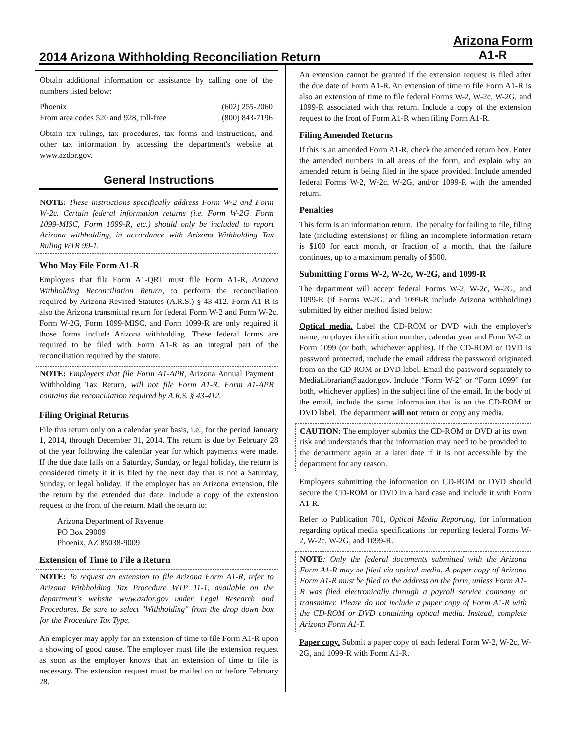2014 Arizona Withholding Reconciliation Return Arizona Form
A1-R
Obtain additional information or assistance by calling one of the numbers listed below:
Phoenix
From area codes 520 and 928, toll-free (602) 255-2060
(800) 843-7196
Obtain tax rulings, tax procedures, tax forms and instructions, and other tax information by accessing the department's website at www.azdor.gov.
General Instructions
NOTE: These instructions specifically address Form W-2 and Form W-2c. Certain federal information returns (i.e. Form W-2G, Form 1099-MISC, Form 1099-R, etc.) should only be included to report Arizona withholding, in accordance with Arizona Withholding Tax Ruling WTR 99-1.
Who May File Form A1-R
Employers that file Form A1-QRT must file Form A1-R, Arizona Withholding Reconciliation Return, to perform the reconciliation required by Arizona Revised Statutes (A.R.S.) § 43-412. Form A1-R is also the Arizona transmittal return for federal Form W-2 and Form W-2c. Form W-2G, Form 1099-MISC, and Form 1099-R are only required if those forms include Arizona withholding. These federal forms are required to be filed with Form A1-R as an integral part of the reconciliation required by the statute.
NOTE: Employers that file Form A1-APR, Arizona Annual Payment Withholding Tax Return, will not file Form A1-R. Form A1-APR contains the reconciliation required by A.R.S. § 43-412.
Filing Original Returns
File this return only on a calendar year basis, i.e., for the period January 1, 2014, through December 31, 2014. The return is due by February 28 of the year following the calendar year for which payments were made. If the due date falls on a Saturday, Sunday, or legal holiday, the return is considered timely if it is filed by the next day that is not a Saturday, Sunday, or legal holiday. If the employer has an Arizona extension, file the return by the extended due date. Include a copy of the extension request to the front of the return. Mail the return to:
Arizona Department of Revenue
PO Box 29009
Phoenix, AZ 85038-9009
Extension of Time to File a Return
NOTE: To request an extension to file Arizona Form A1-R, refer to Arizona Withholding Tax Procedure WTP 11-1, available on the department's website www.azdor.gov under Legal Research and Procedures. Be sure to select "Withholding" from the drop down box for the Procedure Tax Type.
An employer may apply for an extension of time to file Form A1-R upon a showing of good cause. The employer must file the extension request as soon as the employer knows that an extension of time to file is necessary. The extension request must be mailed on or before February 28.
An extension cannot be granted if the extension request is filed after the due date of Form A1-R. An extension of time to file Form A1-R is also an extension of time to file federal Forms W-2, W-2c, W-2G, and 1099-R associated with that return. Include a copy of the extension request to the front of Form A1-R when filing Form A1-R.
Filing Amended Returns
If this is an amended Form A1-R, check the amended return box. Enter the amended numbers in all areas of the form, and explain why an amended return is being filed in the space provided. Include amended federal Forms W-2, W-2c, W-2G, and/or 1099-R with the amended return.
Penalties
This form is an information return. The penalty for failing to file, filing late (including extensions) or filing an incomplete information return is $100 for each month, or fraction of a month, that the failure continues, up to a maximum penalty of $500.
Submitting Forms W-2, W-2c, W-2G, and 1099-R
The department will accept federal Forms W-2, W-2c, W-2G, and 1099-R (if Forms W-2G, and 1099-R include Arizona withholding) submitted by either method listed below:
Optical media. Label the CD-ROM or DVD with the employer's name, employer identification number, calendar year and Form W-2 or Form 1099 (or both, whichever applies). If the CD-ROM or DVD is password protected, include the email address the password originated from on the CD-ROM or DVD label. Email the password separately to MediaLibrarian@azdor.gov. Include “Form W-2” or “Form 1099” (or both, whichever applies) in the subject line of the email. In the body of the email, include the same information that is on the CD-ROM or DVD label. The department will not return or copy any media.
CAUTION: The employer submits the CD-ROM or DVD at its own risk and understands that the information may need to be provided to the department again at a later date if it is not accessible by the department for any reason.
Employers submitting the information on CD-ROM or DVD should secure the CD-ROM or DVD in a hard case and include it with Form A1-R.
Refer to Publication 701, Optical Media Reporting, for information regarding optical media specifications for reporting federal Forms W-2, W-2c, W-2G, and 1099-R.
NOTE: Only the federal documents submitted with the Arizona Form A1-R may be filed via optical media. A paper copy of Arizona Form A1-R must be filed to the address on the form, unless Form A1-R was filed electronically through a payroll service company or transmitter. Please do not include a paper copy of Form A1-R with the CD-ROM or DVD containing optical media. Instead, complete Arizona Form A1-T.
Paper copy. Submit a paper copy of each federal Form W-2, W-2c, W-2G, and 1099-R with Form A1-R.